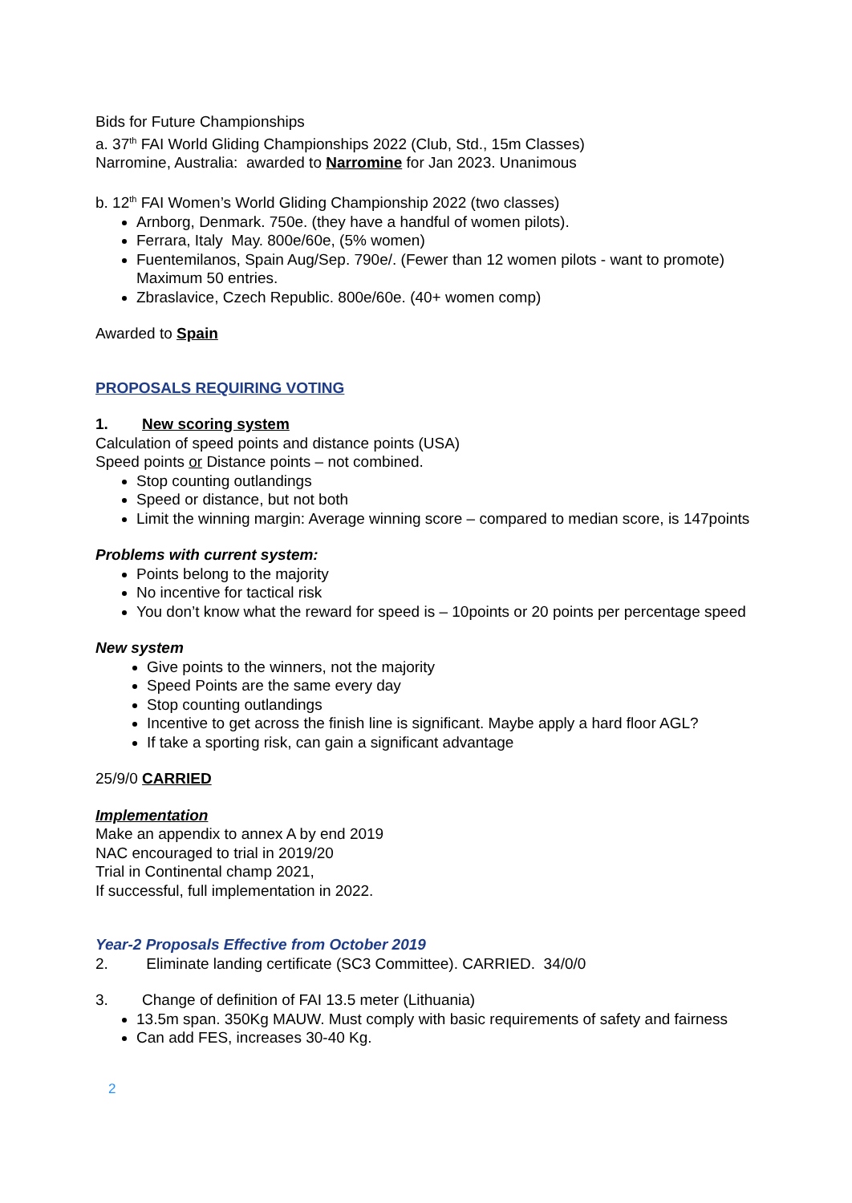Bids for Future Championships
a. 37<sup>th</sup> FAI World Gliding Championships 2022 (Club, Std., 15m Classes)
Narromine, Australia: awarded to Narromine for Jan 2023. Unanimous
b. 12<sup>th</sup> FAI Women’s World Gliding Championship 2022 (two classes)
Arnborg, Denmark. 750e. (they have a handful of women pilots).
Ferrara, Italy May. 800e/60e, (5% women)
Fuentemilanos, Spain Aug/Sep. 790e/. (Fewer than 12 women pilots - want to promote) Maximum 50 entries.
Zbraslavice, Czech Republic. 800e/60e. (40+ women comp)
Awarded to Spain
PROPOSALS REQUIRING VOTING
1. New scoring system
Calculation of speed points and distance points (USA)
Speed points or Distance points – not combined.
Stop counting outlandings
Speed or distance, but not both
Limit the winning margin: Average winning score – compared to median score, is 147points
Problems with current system:
Points belong to the majority
No incentive for tactical risk
You don’t know what the reward for speed is – 10points or 20 points per percentage speed
New system
Give points to the winners, not the majority
Speed Points are the same every day
Stop counting outlandings
Incentive to get across the finish line is significant. Maybe apply a hard floor AGL?
If take a sporting risk, can gain a significant advantage
25/9/0 CARRIED
Implementation
Make an appendix to annex A by end 2019
NAC encouraged to trial in 2019/20
Trial in Continental champ 2021,
If successful, full implementation in 2022.
Year-2 Proposals Effective from October 2019
2. Eliminate landing certificate (SC3 Committee). CARRIED. 34/0/0
3. Change of definition of FAI 13.5 meter (Lithuania)
13.5m span. 350Kg MAUW. Must comply with basic requirements of safety and fairness
Can add FES, increases 30-40 Kg.
2